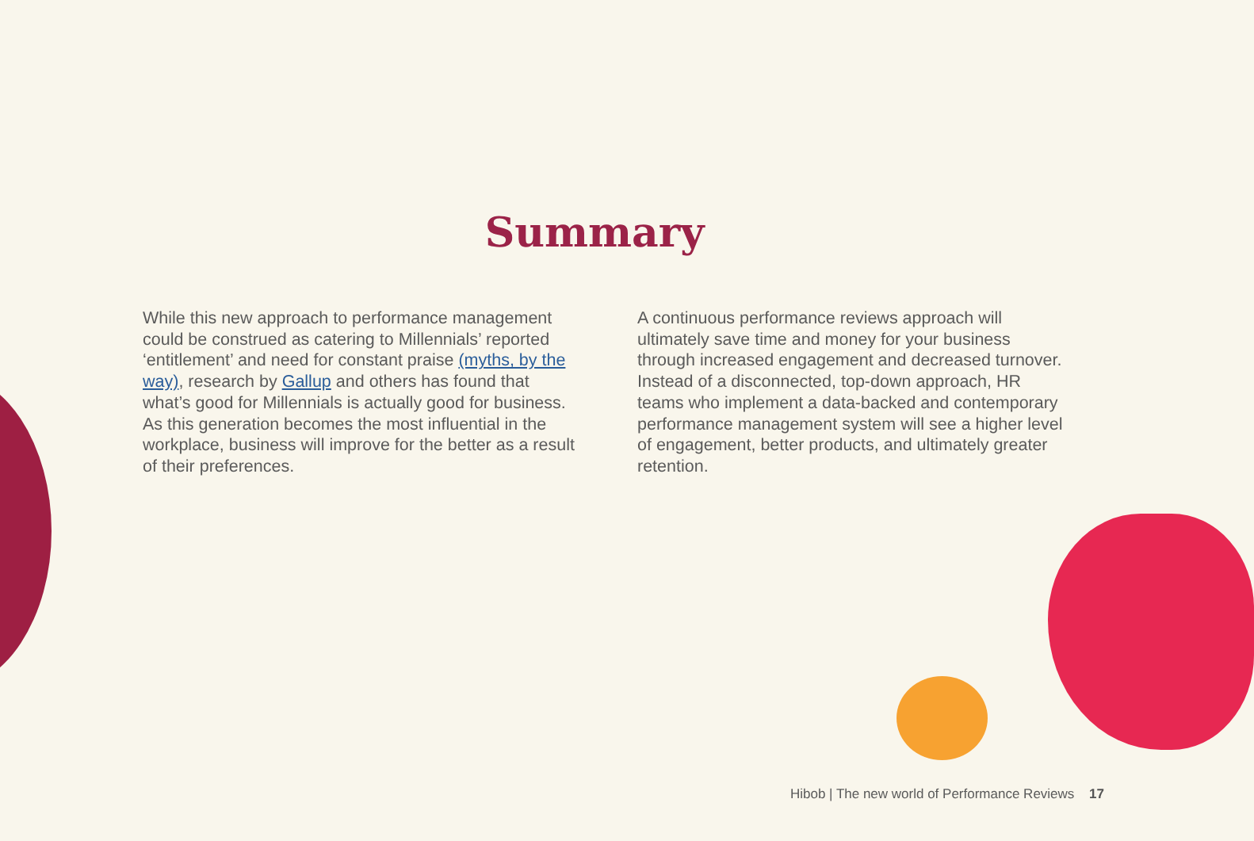Summary
While this new approach to performance management could be construed as catering to Millennials’ reported ‘entitlement’ and need for constant praise (myths, by the way), research by Gallup and others has found that what’s good for Millennials is actually good for business. As this generation becomes the most influential in the workplace, business will improve for the better as a result of their preferences.
A continuous performance reviews approach will ultimately save time and money for your business through increased engagement and decreased turnover. Instead of a disconnected, top-down approach, HR teams who implement a data-backed and contemporary performance management system will see a higher level of engagement, better products, and ultimately greater retention.
Hibob | The new world of Performance Reviews 17